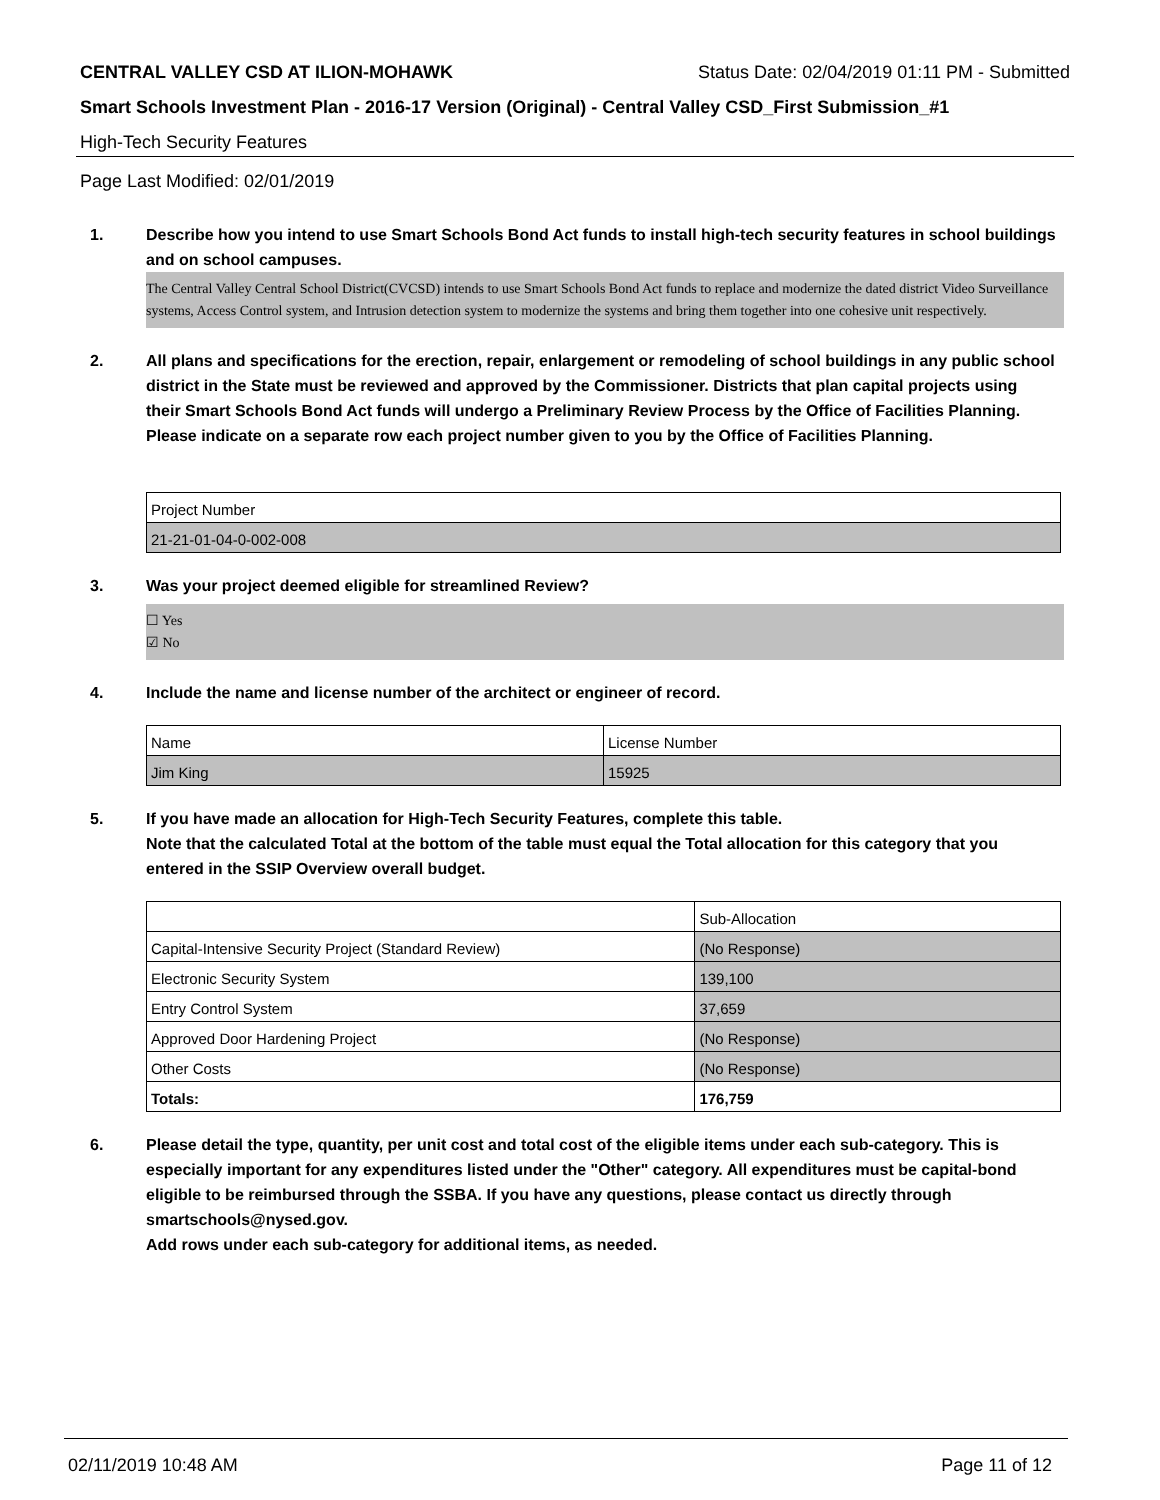CENTRAL VALLEY CSD AT ILION-MOHAWK Status Date: 02/04/2019 01:11 PM - Submitted
Smart Schools Investment Plan - 2016-17 Version (Original) - Central Valley CSD_First Submission_#1
High-Tech Security Features
Page Last Modified: 02/01/2019
1. Describe how you intend to use Smart Schools Bond Act funds to install high-tech security features in school buildings and on school campuses.
The Central Valley Central School District(CVCSD) intends to use Smart Schools Bond Act funds to replace and modernize the dated district Video Surveillance systems, Access Control system, and Intrusion detection system to modernize the systems and bring them together into one cohesive unit respectively.
2. All plans and specifications for the erection, repair, enlargement or remodeling of school buildings in any public school district in the State must be reviewed and approved by the Commissioner. Districts that plan capital projects using their Smart Schools Bond Act funds will undergo a Preliminary Review Process by the Office of Facilities Planning.
Please indicate on a separate row each project number given to you by the Office of Facilities Planning.
| Project Number |
| 21-21-01-04-0-002-008 |
3. Was your project deemed eligible for streamlined Review?
☐ Yes
☑ No
4. Include the name and license number of the architect or engineer of record.
| Name | License Number |
| Jim King | 15925 |
5. If you have made an allocation for High-Tech Security Features, complete this table.
Note that the calculated Total at the bottom of the table must equal the Total allocation for this category that you entered in the SSIP Overview overall budget.
| | Sub-Allocation |
| Capital-Intensive Security Project (Standard Review) | (No Response) |
| Electronic Security System | 139,100 |
| Entry Control System | 37,659 |
| Approved Door Hardening Project | (No Response) |
| Other Costs | (No Response) |
| Totals: | 176,759 |
6. Please detail the type, quantity, per unit cost and total cost of the eligible items under each sub-category. This is especially important for any expenditures listed under the "Other" category. All expenditures must be capital-bond eligible to be reimbursed through the SSBA. If you have any questions, please contact us directly through smartschools@nysed.gov.
Add rows under each sub-category for additional items, as needed.
02/11/2019 10:48 AM Page 11 of 12